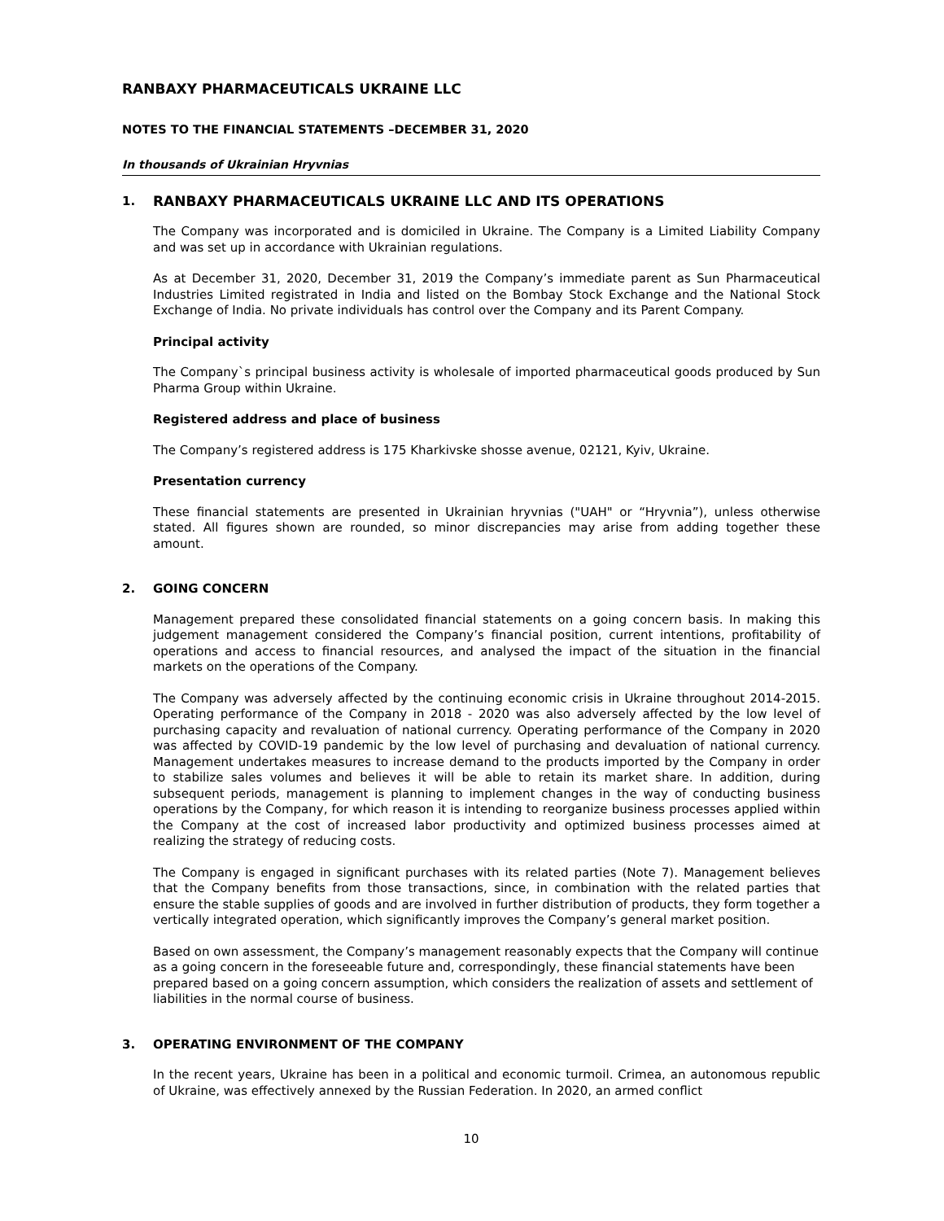RANBAXY PHARMACEUTICALS UKRAINE LLC
NOTES TO THE FINANCIAL STATEMENTS –DECEMBER 31, 2020
In thousands of Ukrainian Hryvnias
1. RANBAXY PHARMACEUTICALS UKRAINE LLC AND ITS OPERATIONS
The Company was incorporated and is domiciled in Ukraine. The Company is a Limited Liability Company and was set up in accordance with Ukrainian regulations.
As at December 31, 2020, December 31, 2019 the Company’s immediate parent as Sun Pharmaceutical Industries Limited registrated in India and listed on the Bombay Stock Exchange and the National Stock Exchange of India. No private individuals has control over the Company and its Parent Company.
Principal activity
The Company`s principal business activity is wholesale of imported pharmaceutical goods produced by Sun Pharma Group within Ukraine.
Registered address and place of business
The Company’s registered address is 175 Kharkivske shosse avenue, 02121, Kyiv, Ukraine.
Presentation currency
These financial statements are presented in Ukrainian hryvnias ("UAH" or “Hryvnia”), unless otherwise stated. All figures shown are rounded, so minor discrepancies may arise from adding together these amount.
2. GOING CONCERN
Management prepared these consolidated financial statements on a going concern basis. In making this judgement management considered the Company’s financial position, current intentions, profitability of operations and access to financial resources, and analysed the impact of the situation in the financial markets on the operations of the Company.
The Company was adversely affected by the continuing economic crisis in Ukraine throughout 2014-2015. Operating performance of the Company in 2018 - 2020 was also adversely affected by the low level of purchasing capacity and revaluation of national currency. Operating performance of the Company in 2020 was affected by COVID-19 pandemic by the low level of purchasing and devaluation of national currency. Management undertakes measures to increase demand to the products imported by the Company in order to stabilize sales volumes and believes it will be able to retain its market share. In addition, during subsequent periods, management is planning to implement changes in the way of conducting business operations by the Company, for which reason it is intending to reorganize business processes applied within the Company at the cost of increased labor productivity and optimized business processes aimed at realizing the strategy of reducing costs.
The Company is engaged in significant purchases with its related parties (Note 7). Management believes that the Company benefits from those transactions, since, in combination with the related parties that ensure the stable supplies of goods and are involved in further distribution of products, they form together a vertically integrated operation, which significantly improves the Company’s general market position.
Based on own assessment, the Company’s management reasonably expects that the Company will continue as a going concern in the foreseeable future and, correspondingly, these financial statements have been prepared based on a going concern assumption, which considers the realization of assets and settlement of liabilities in the normal course of business.
3. OPERATING ENVIRONMENT OF THE COMPANY
In the recent years, Ukraine has been in a political and economic turmoil. Crimea, an autonomous republic of Ukraine, was effectively annexed by the Russian Federation. In 2020, an armed conflict
10